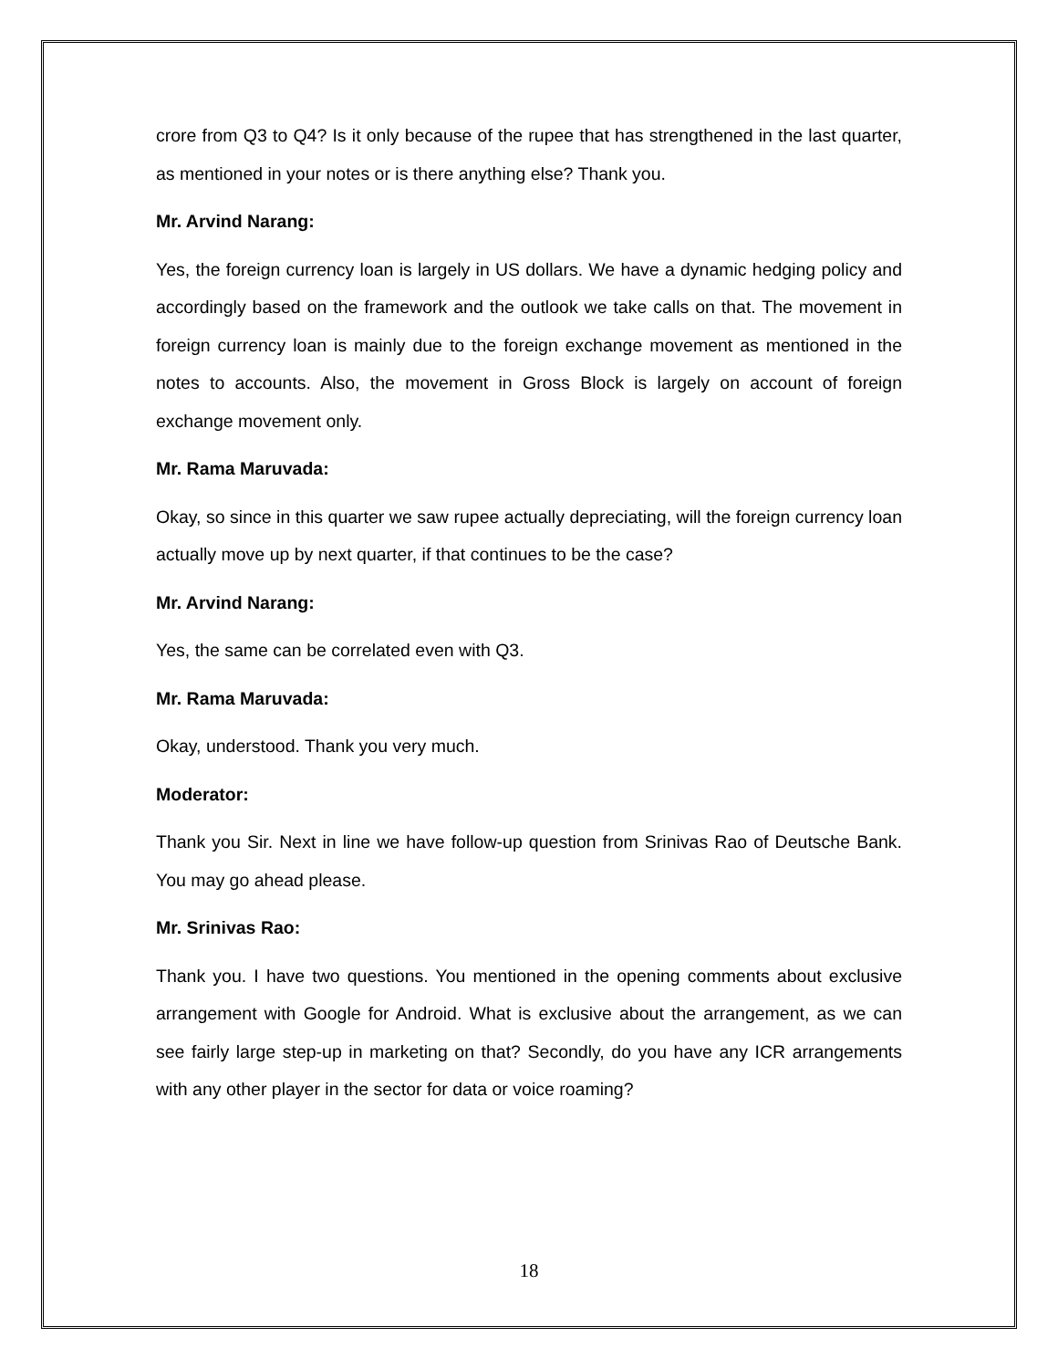crore from Q3 to Q4? Is it only because of the rupee that has strengthened in the last quarter, as mentioned in your notes or is there anything else? Thank you.
Mr. Arvind Narang:
Yes, the foreign currency loan is largely in US dollars. We have a dynamic hedging policy and accordingly based on the framework and the outlook we take calls on that. The movement in foreign currency loan is mainly due to the foreign exchange movement as mentioned in the notes to accounts. Also, the movement in Gross Block is largely on account of foreign exchange movement only.
Mr. Rama Maruvada:
Okay, so since in this quarter we saw rupee actually depreciating, will the foreign currency loan actually move up by next quarter, if that continues to be the case?
Mr. Arvind Narang:
Yes, the same can be correlated even with Q3.
Mr. Rama Maruvada:
Okay, understood. Thank you very much.
Moderator:
Thank you Sir. Next in line we have follow-up question from Srinivas Rao of Deutsche Bank. You may go ahead please.
Mr. Srinivas Rao:
Thank you. I have two questions. You mentioned in the opening comments about exclusive arrangement with Google for Android. What is exclusive about the arrangement, as we can see fairly large step-up in marketing on that? Secondly, do you have any ICR arrangements with any other player in the sector for data or voice roaming?
18